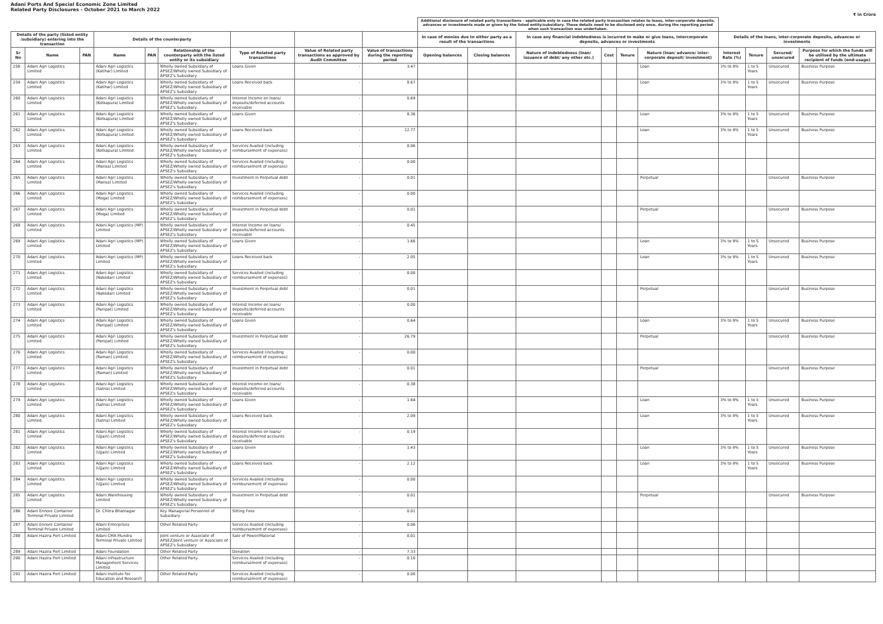Adani Ports And Special Economic Zone Limited
Related Party Disclosures - October 2021 to March 2022
₹ in Crore
| | | | | | | | | | Additional disclosure of related party transactions - applicable only in case the related party transaction relates to loans, inter-corporate deposits, advances or investments made or given by the listed entity/subsidiary. These details need to be disclosed only once, during the reporting period when such transaction was undertaken. | | | | | | | | | |
| --- | --- | --- | --- | --- | --- | --- | --- | --- | --- | --- | --- | --- | --- | --- | --- | --- | --- | --- |
| Details of the party (listed entity /subsidiary) entering into the transaction | | | Details of the counterparty | | | | | | In case of monies due to either party as a result of the transactions | | In case any financial indebtedness is incurred to make or give loans, intercorporate deposits, advances or investments | | | | Details of the loans, inter-corporate deposits, advances or investments | | | |
| Sr No | Name | PAN | Name | PAN | Relationship of the counterparty with the listed entity or its subsidiary | Type of Related party transactions | Value of Related party transactions as approved by Audit Committee | Value of transactions during the reporting period | Opening balances | Closing balances | Nature of indebtedness (loan/ issuance of debt/ any other etc.) | Cost | Tenure | Nature (loan/ advance/ inter-corporate deposit/ investment) | Interest Rate (%) | Tenure | Secured/ unsecured | Purpose for which the funds will be utilised by the ultimate recipient of funds (end-usage) |
| 258 | Adani Agri Logistics Limited | | Adani Agri Logistics (Katihar) Limited | | Wholly owned Subsidiary of APSEZ/Wholly owned Subsidiary of APSEZ's Subsidiary | Loans Given | - | 3.47 | | | | | | Loan | 3% to 9% | 1 to 5 Years | Unsecured | Business Purpose |
| 259 | Adani Agri Logistics Limited | | Adani Agri Logistics (Katihar) Limited | | Wholly owned Subsidiary of APSEZ/Wholly owned Subsidiary of APSEZ's Subsidiary | Loans Received back | - | 8.67 | | | | | | Loan | 3% to 9% | 1 to 5 Years | Unsecured | Business Purpose |
| 260 | Adani Agri Logistics Limited | | Adani Agri Logistics (Kotkapura) Limited | | Wholly owned Subsidiary of APSEZ/Wholly owned Subsidiary of APSEZ's Subsidiary | Interest Income on loans/ deposits/deferred accounts receivable | - | 0.69 | | | | | | | | | | |
| 261 | Adani Agri Logistics Limited | | Adani Agri Logistics (Kotkapura) Limited | | Wholly owned Subsidiary of APSEZ/Wholly owned Subsidiary of APSEZ's Subsidiary | Loans Given | - | 8.36 | | | | | | Loan | 3% to 9% | 1 to 5 Years | Unsecured | Business Purpose |
| 262 | Adani Agri Logistics Limited | | Adani Agri Logistics (Kotkapura) Limited | | Wholly owned Subsidiary of APSEZ/Wholly owned Subsidiary of APSEZ's Subsidiary | Loans Received back | - | 12.77 | | | | | | Loan | 3% to 9% | 1 to 5 Years | Unsecured | Business Purpose |
| 263 | Adani Agri Logistics Limited | | Adani Agri Logistics (Kotkapura) Limited | | Wholly owned Subsidiary of APSEZ/Wholly owned Subsidiary of APSEZ's Subsidiary | Services Availed (including reimbursement of expenses) | - | 0.06 | | | | | | | | | | |
| 264 | Adani Agri Logistics Limited | | Adani Agri Logistics (Mansa) Limited | | Wholly owned Subsidiary of APSEZ/Wholly owned Subsidiary of APSEZ's Subsidiary | Services Availed (including reimbursement of expenses) | - | 0.00 | | | | | | | | | | |
| 265 | Adani Agri Logistics Limited | | Adani Agri Logistics (Mansa) Limited | | Wholly owned Subsidiary of APSEZ/Wholly owned Subsidiary of APSEZ's Subsidiary | Investment in Perpetual debt | - | 0.01 | | | | | | Perpetual | | | Unsecured | Business Purpose |
| 266 | Adani Agri Logistics Limited | | Adani Agri Logistics (Moga) Limited | | Wholly owned Subsidiary of APSEZ/Wholly owned Subsidiary of APSEZ's Subsidiary | Services Availed (including reimbursement of expenses) | - | 0.00 | | | | | | | | | | |
| 267 | Adani Agri Logistics Limited | | Adani Agri Logistics (Moga) Limited | | Wholly owned Subsidiary of APSEZ/Wholly owned Subsidiary of APSEZ's Subsidiary | Investment in Perpetual debt | - | 0.01 | | | | | | Perpetual | | | Unsecured | Business Purpose |
| 268 | Adani Agri Logistics Limited | | Adani Agri Logistics (MP) Limited | | Wholly owned Subsidiary of APSEZ/Wholly owned Subsidiary of APSEZ's Subsidiary | Interest Income on loans/ deposits/deferred accounts receivable | - | 0.45 | | | | | | | | | | |
| 269 | Adani Agri Logistics Limited | | Adani Agri Logistics (MP) Limited | | Wholly owned Subsidiary of APSEZ/Wholly owned Subsidiary of APSEZ's Subsidiary | Loans Given | - | 1.66 | | | | | | Loan | 3% to 9% | 1 to 5 Years | Unsecured | Business Purpose |
| 270 | Adani Agri Logistics Limited | | Adani Agri Logistics (MP) Limited | | Wholly owned Subsidiary of APSEZ/Wholly owned Subsidiary of APSEZ's Subsidiary | Loans Received back | - | 2.05 | | | | | | Loan | 3% to 9% | 1 to 5 Years | Unsecured | Business Purpose |
| 271 | Adani Agri Logistics Limited | | Adani Agri Logistics (Nakodar) Limited | | Wholly owned Subsidiary of APSEZ/Wholly owned Subsidiary of APSEZ's Subsidiary | Services Availed (including reimbursement of expenses) | - | 0.00 | | | | | | | | | | |
| 272 | Adani Agri Logistics Limited | | Adani Agri Logistics (Nakodar) Limited | | Wholly owned Subsidiary of APSEZ/Wholly owned Subsidiary of APSEZ's Subsidiary | Investment in Perpetual debt | - | 0.01 | | | | | | Perpetual | | | Unsecured | Business Purpose |
| 273 | Adani Agri Logistics Limited | | Adani Agri Logistics (Panipat) Limited | | Wholly owned Subsidiary of APSEZ/Wholly owned Subsidiary of APSEZ's Subsidiary | Interest Income on loans/ deposits/deferred accounts receivable | - | 0.00 | | | | | | | | | | |
| 274 | Adani Agri Logistics Limited | | Adani Agri Logistics (Panipat) Limited | | Wholly owned Subsidiary of APSEZ/Wholly owned Subsidiary of APSEZ's Subsidiary | Loans Given | - | 0.64 | | | | | | Loan | 3% to 9% | 1 to 5 Years | Unsecured | Business Purpose |
| 275 | Adani Agri Logistics Limited | | Adani Agri Logistics (Panipat) Limited | | Wholly owned Subsidiary of APSEZ/Wholly owned Subsidiary of APSEZ's Subsidiary | Investment in Perpetual debt | - | 26.79 | | | | | | Perpetual | | | Unsecured | Business Purpose |
| 276 | Adani Agri Logistics Limited | | Adani Agri Logistics (Raman) Limited | | Wholly owned Subsidiary of APSEZ/Wholly owned Subsidiary of APSEZ's Subsidiary | Services Availed (including reimbursement of expenses) | - | 0.00 | | | | | | | | | | |
| 277 | Adani Agri Logistics Limited | | Adani Agri Logistics (Raman) Limited | | Wholly owned Subsidiary of APSEZ/Wholly owned Subsidiary of APSEZ's Subsidiary | Investment in Perpetual debt | - | 0.01 | | | | | | Perpetual | | | Unsecured | Business Purpose |
| 278 | Adani Agri Logistics Limited | | Adani Agri Logistics (Satna) Limited | | Wholly owned Subsidiary of APSEZ/Wholly owned Subsidiary of APSEZ's Subsidiary | Interest Income on loans/ deposits/deferred accounts receivable | - | 0.38 | | | | | | | | | | |
| 279 | Adani Agri Logistics Limited | | Adani Agri Logistics (Satna) Limited | | Wholly owned Subsidiary of APSEZ/Wholly owned Subsidiary of APSEZ's Subsidiary | Loans Given | - | 1.64 | | | | | | Loan | 3% to 9% | 1 to 5 Years | Unsecured | Business Purpose |
| 280 | Adani Agri Logistics Limited | | Adani Agri Logistics (Satna) Limited | | Wholly owned Subsidiary of APSEZ/Wholly owned Subsidiary of APSEZ's Subsidiary | Loans Received back | - | 2.09 | | | | | | Loan | 3% to 9% | 1 to 5 Years | Unsecured | Business Purpose |
| 281 | Adani Agri Logistics Limited | | Adani Agri Logistics (Ujjain) Limited | | Wholly owned Subsidiary of APSEZ/Wholly owned Subsidiary of APSEZ's Subsidiary | Interest Income on loans/ deposits/deferred accounts receivable | - | 0.19 | | | | | | | | | | |
| 282 | Adani Agri Logistics Limited | | Adani Agri Logistics (Ujjain) Limited | | Wholly owned Subsidiary of APSEZ/Wholly owned Subsidiary of APSEZ's Subsidiary | Loans Given | - | 1.43 | | | | | | Loan | 3% to 9% | 1 to 5 Years | Unsecured | Business Purpose |
| 283 | Adani Agri Logistics Limited | | Adani Agri Logistics (Ujjain) Limited | | Wholly owned Subsidiary of APSEZ/Wholly owned Subsidiary of APSEZ's Subsidiary | Loans Received back | - | 2.12 | | | | | | Loan | 3% to 9% | 1 to 5 Years | Unsecured | Business Purpose |
| 284 | Adani Agri Logistics Limited | | Adani Agri Logistics (Ujjain) Limited | | Wholly owned Subsidiary of APSEZ/Wholly owned Subsidiary of APSEZ's Subsidiary | Services Availed (including reimbursement of expenses) | - | 0.00 | | | | | | | | | | |
| 285 | Adani Agri Logistics Limited | | Adani Warehousing Limited | | Wholly owned Subsidiary of APSEZ/Wholly owned Subsidiary of APSEZ's Subsidiary | Investment in Perpetual debt | - | 0.01 | | | | | | Perpetual | | | Unsecured | Business Purpose |
| 286 | Adani Ennore Container Terminal Private Limited | | Dr. Chitra Bhatnagar | | Key Managerial Personnel of Subsidiary | Sitting Fees | - | 0.01 | | | | | | | | | | |
| 287 | Adani Ennore Container Terminal Private Limited | | Adani Enterprises Limited | | Other Related Party | Services Availed (including reimbursement of expenses) | - | 0.06 | | | | | | | | | | |
| 288 | Adani Hazira Port Limited | | Adani CMA Mundra Terminal Private Limited | | Joint venture or Associate of APSEZ/Joint venture or Associate of APSEZ's Subsidiary | Sale of Power/Material | - | 0.01 | | | | | | | | | | |
| 289 | Adani Hazira Port Limited | | Adani Foundation | | Other Related Party | Donation | - | 7.33 | | | | | | | | | | |
| 290 | Adani Hazira Port Limited | | Adani Infrastructure Management Services Limited | | Other Related Party | Services Availed (including reimbursement of expenses) | - | 0.10 | | | | | | | | | | |
| 291 | Adani Hazira Port Limited | | Adani Institute for Education and Research | | Other Related Party | Services Availed (including reimbursement of expenses) | - | 0.00 | | | | | | | | | | |